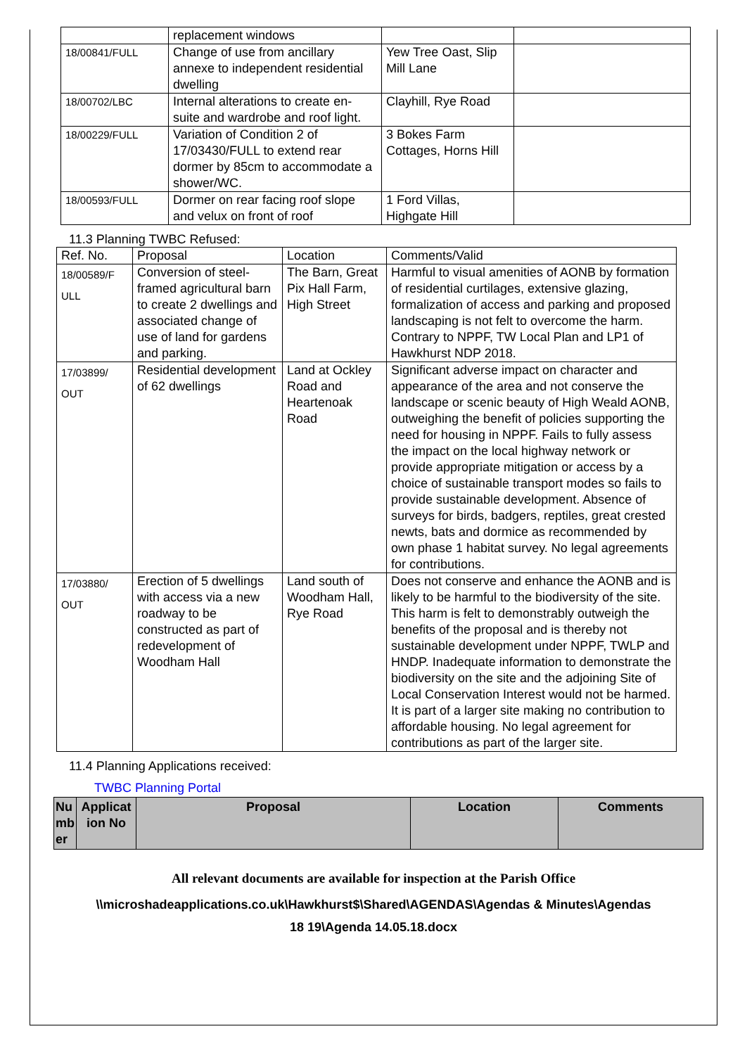| | replacement windows | | |
| 18/00841/FULL | Change of use from ancillary annexe to independent residential dwelling | Yew Tree Oast, Slip Mill Lane | |
| 18/00702/LBC | Internal alterations to create en-suite and wardrobe and roof light. | Clayhill, Rye Road | |
| 18/00229/FULL | Variation of Condition 2 of 17/03430/FULL to extend rear dormer by 85cm to accommodate a shower/WC. | 3 Bokes Farm Cottages, Horns Hill | |
| 18/00593/FULL | Dormer on rear facing roof slope and velux on front of roof | 1 Ford Villas, Highgate Hill | |
11.3 Planning TWBC Refused:
| Ref. No. | Proposal | Location | Comments/Valid |
| --- | --- | --- | --- |
| 18/00589/F ULL | Conversion of steel-framed agricultural barn to create 2 dwellings and associated change of use of land for gardens and parking. | The Barn, Great Pix Hall Farm, High Street | Harmful to visual amenities of AONB by formation of residential curtilages, extensive glazing, formalization of access and parking and proposed landscaping is not felt to overcome the harm. Contrary to NPPF, TW Local Plan and LP1 of Hawkhurst NDP 2018. |
| 17/03899/ OUT | Residential development of 62 dwellings | Land at Ockley Road and Heartenoak Road | Significant adverse impact on character and appearance of the area and not conserve the landscape or scenic beauty of High Weald AONB, outweighing the benefit of policies supporting the need for housing in NPPF. Fails to fully assess the impact on the local highway network or provide appropriate mitigation or access by a choice of sustainable transport modes so fails to provide sustainable development. Absence of surveys for birds, badgers, reptiles, great crested newts, bats and dormice as recommended by own phase 1 habitat survey. No legal agreements for contributions. |
| 17/03880/ OUT | Erection of 5 dwellings with access via a new roadway to be constructed as part of redevelopment of Woodham Hall | Land south of Woodham Hall, Rye Road | Does not conserve and enhance the AONB and is likely to be harmful to the biodiversity of the site. This harm is felt to demonstrably outweigh the benefits of the proposal and is thereby not sustainable development under NPPF, TWLP and HNDP. Inadequate information to demonstrate the biodiversity on the site and the adjoining Site of Local Conservation Interest would not be harmed. It is part of a larger site making no contribution to affordable housing. No legal agreement for contributions as part of the larger site. |
11.4 Planning Applications received:
TWBC Planning Portal
| Nu mb er | Applicat ion No | Proposal | Location | Comments |
| --- | --- | --- | --- | --- |
All relevant documents are available for inspection at the Parish Office
\\microshadeapplications.co.uk\Hawkhurst$\Shared\AGENDAS\Agendas & Minutes\Agendas
18 19\Agenda 14.05.18.docx